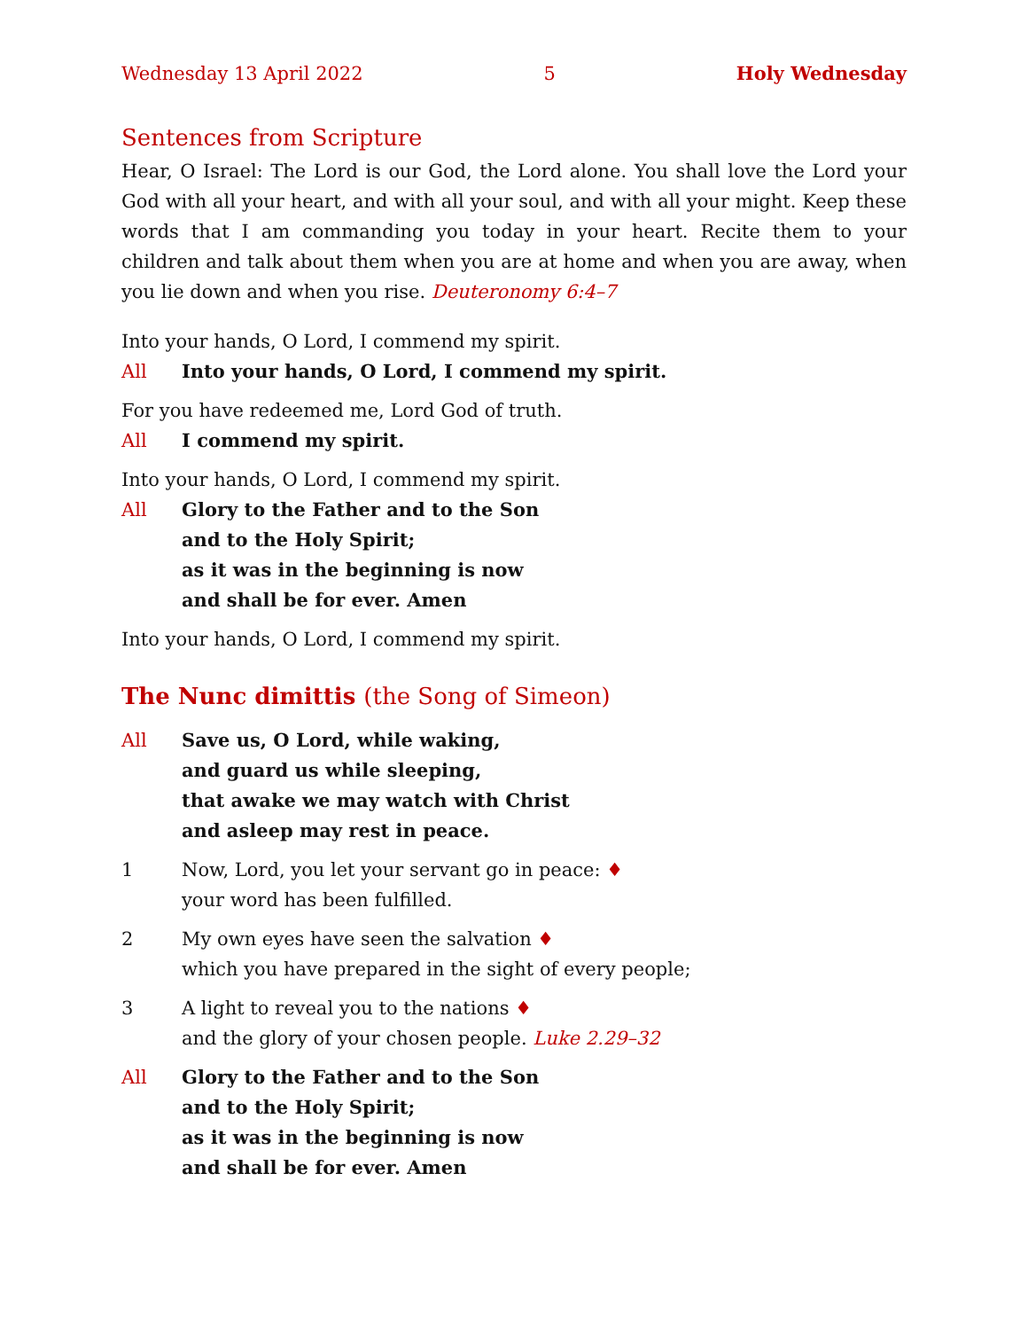Wednesday 13 April 2022 5 Holy Wednesday
Sentences from Scripture
Hear, O Israel: The Lord is our God, the Lord alone. You shall love the Lord your God with all your heart, and with all your soul, and with all your might. Keep these words that I am commanding you today in your heart. Recite them to your children and talk about them when you are at home and when you are away, when you lie down and when you rise. Deuteronomy 6:4–7
Into your hands, O Lord, I commend my spirit.
All Into your hands, O Lord, I commend my spirit.
For you have redeemed me, Lord God of truth.
All I commend my spirit.
Into your hands, O Lord, I commend my spirit.
All Glory to the Father and to the Son
and to the Holy Spirit;
as it was in the beginning is now
and shall be for ever. Amen
Into your hands, O Lord, I commend my spirit.
The Nunc dimittis (the Song of Simeon)
All Save us, O Lord, while waking,
and guard us while sleeping,
that awake we may watch with Christ
and asleep may rest in peace.
1 Now, Lord, you let your servant go in peace: ♦
your word has been fulfilled.
2 My own eyes have seen the salvation ♦
which you have prepared in the sight of every people;
3 A light to reveal you to the nations ♦
and the glory of your chosen people. Luke 2.29–32
All Glory to the Father and to the Son
and to the Holy Spirit;
as it was in the beginning is now
and shall be for ever. Amen